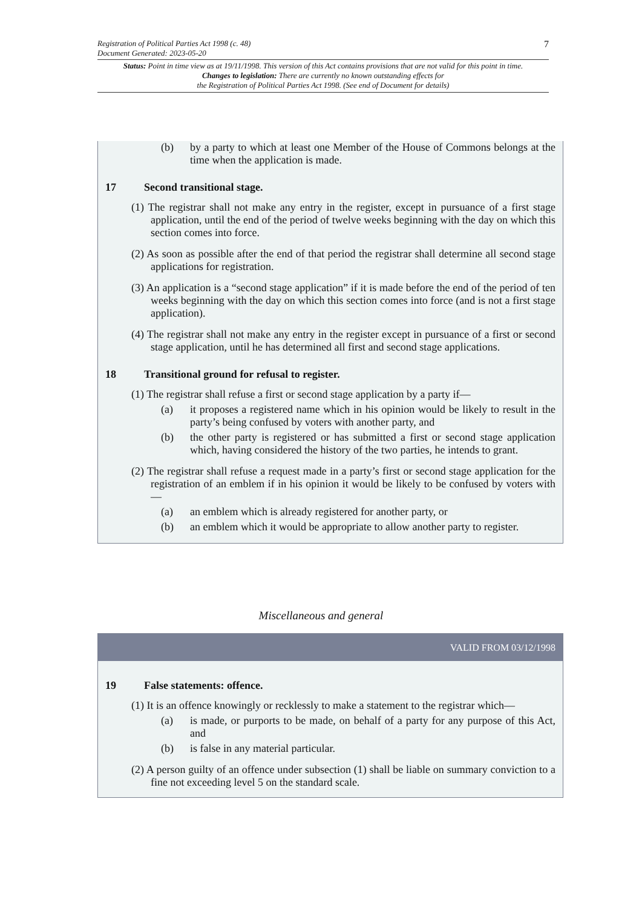Registration of Political Parties Act 1998 (c. 48)
Document Generated: 2023-05-20
7
Status: Point in time view as at 19/11/1998. This version of this Act contains provisions that are not valid for this point in time.
Changes to legislation: There are currently no known outstanding effects for
the Registration of Political Parties Act 1998. (See end of Document for details)
(b) by a party to which at least one Member of the House of Commons belongs at the time when the application is made.
17 Second transitional stage.
(1) The registrar shall not make any entry in the register, except in pursuance of a first stage application, until the end of the period of twelve weeks beginning with the day on which this section comes into force.
(2) As soon as possible after the end of that period the registrar shall determine all second stage applications for registration.
(3) An application is a “second stage application” if it is made before the end of the period of ten weeks beginning with the day on which this section comes into force (and is not a first stage application).
(4) The registrar shall not make any entry in the register except in pursuance of a first or second stage application, until he has determined all first and second stage applications.
18 Transitional ground for refusal to register.
(1) The registrar shall refuse a first or second stage application by a party if—
(a) it proposes a registered name which in his opinion would be likely to result in the party’s being confused by voters with another party, and
(b) the other party is registered or has submitted a first or second stage application which, having considered the history of the two parties, he intends to grant.
(2) The registrar shall refuse a request made in a party’s first or second stage application for the registration of an emblem if in his opinion it would be likely to be confused by voters with—
(a) an emblem which is already registered for another party, or
(b) an emblem which it would be appropriate to allow another party to register.
Miscellaneous and general
VALID FROM 03/12/1998
19 False statements: offence.
(1) It is an offence knowingly or recklessly to make a statement to the registrar which—
(a) is made, or purports to be made, on behalf of a party for any purpose of this Act, and
(b) is false in any material particular.
(2) A person guilty of an offence under subsection (1) shall be liable on summary conviction to a fine not exceeding level 5 on the standard scale.